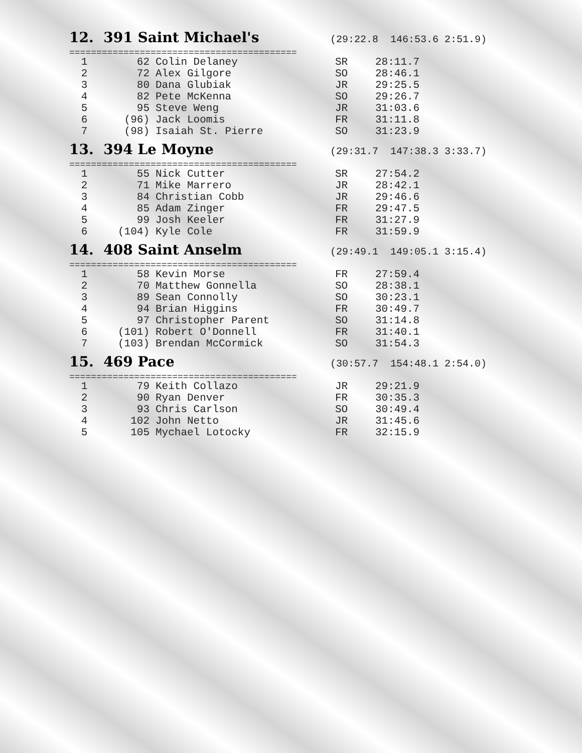12. 391 Saint Michael's
(29:22.8 146:53.6 2:51.9)
==========================================
| 1 | 62 | Colin Delaney | SR | 28:11.7 |
| 2 | 72 | Alex Gilgore | SO | 28:46.1 |
| 3 | 80 | Dana Glubiak | JR | 29:25.5 |
| 4 | 82 | Pete McKenna | SO | 29:26.7 |
| 5 | 95 | Steve Weng | JR | 31:03.6 |
| 6 | (96) | Jack Loomis | FR | 31:11.8 |
| 7 | (98) | Isaiah St. Pierre | SO | 31:23.9 |
13. 394 Le Moyne
(29:31.7 147:38.3 3:33.7)
==========================================
| 1 | 55 | Nick Cutter | SR | 27:54.2 |
| 2 | 71 | Mike Marrero | JR | 28:42.1 |
| 3 | 84 | Christian Cobb | JR | 29:46.6 |
| 4 | 85 | Adam Zinger | FR | 29:47.5 |
| 5 | 99 | Josh Keeler | FR | 31:27.9 |
| 6 | (104) | Kyle Cole | FR | 31:59.9 |
14. 408 Saint Anselm
(29:49.1 149:05.1 3:15.4)
==========================================
| 1 | 58 | Kevin Morse | FR | 27:59.4 |
| 2 | 70 | Matthew Gonnella | SO | 28:38.1 |
| 3 | 89 | Sean Connolly | SO | 30:23.1 |
| 4 | 94 | Brian Higgins | FR | 30:49.7 |
| 5 | 97 | Christopher Parent | SO | 31:14.8 |
| 6 | (101) | Robert O'Donnell | FR | 31:40.1 |
| 7 | (103) | Brendan McCormick | SO | 31:54.3 |
15. 469 Pace
(30:57.7 154:48.1 2:54.0)
==========================================
| 1 | 79 | Keith Collazo | JR | 29:21.9 |
| 2 | 90 | Ryan Denver | FR | 30:35.3 |
| 3 | 93 | Chris Carlson | SO | 30:49.4 |
| 4 | 102 | John Netto | JR | 31:45.6 |
| 5 | 105 | Mychael Lotocky | FR | 32:15.9 |